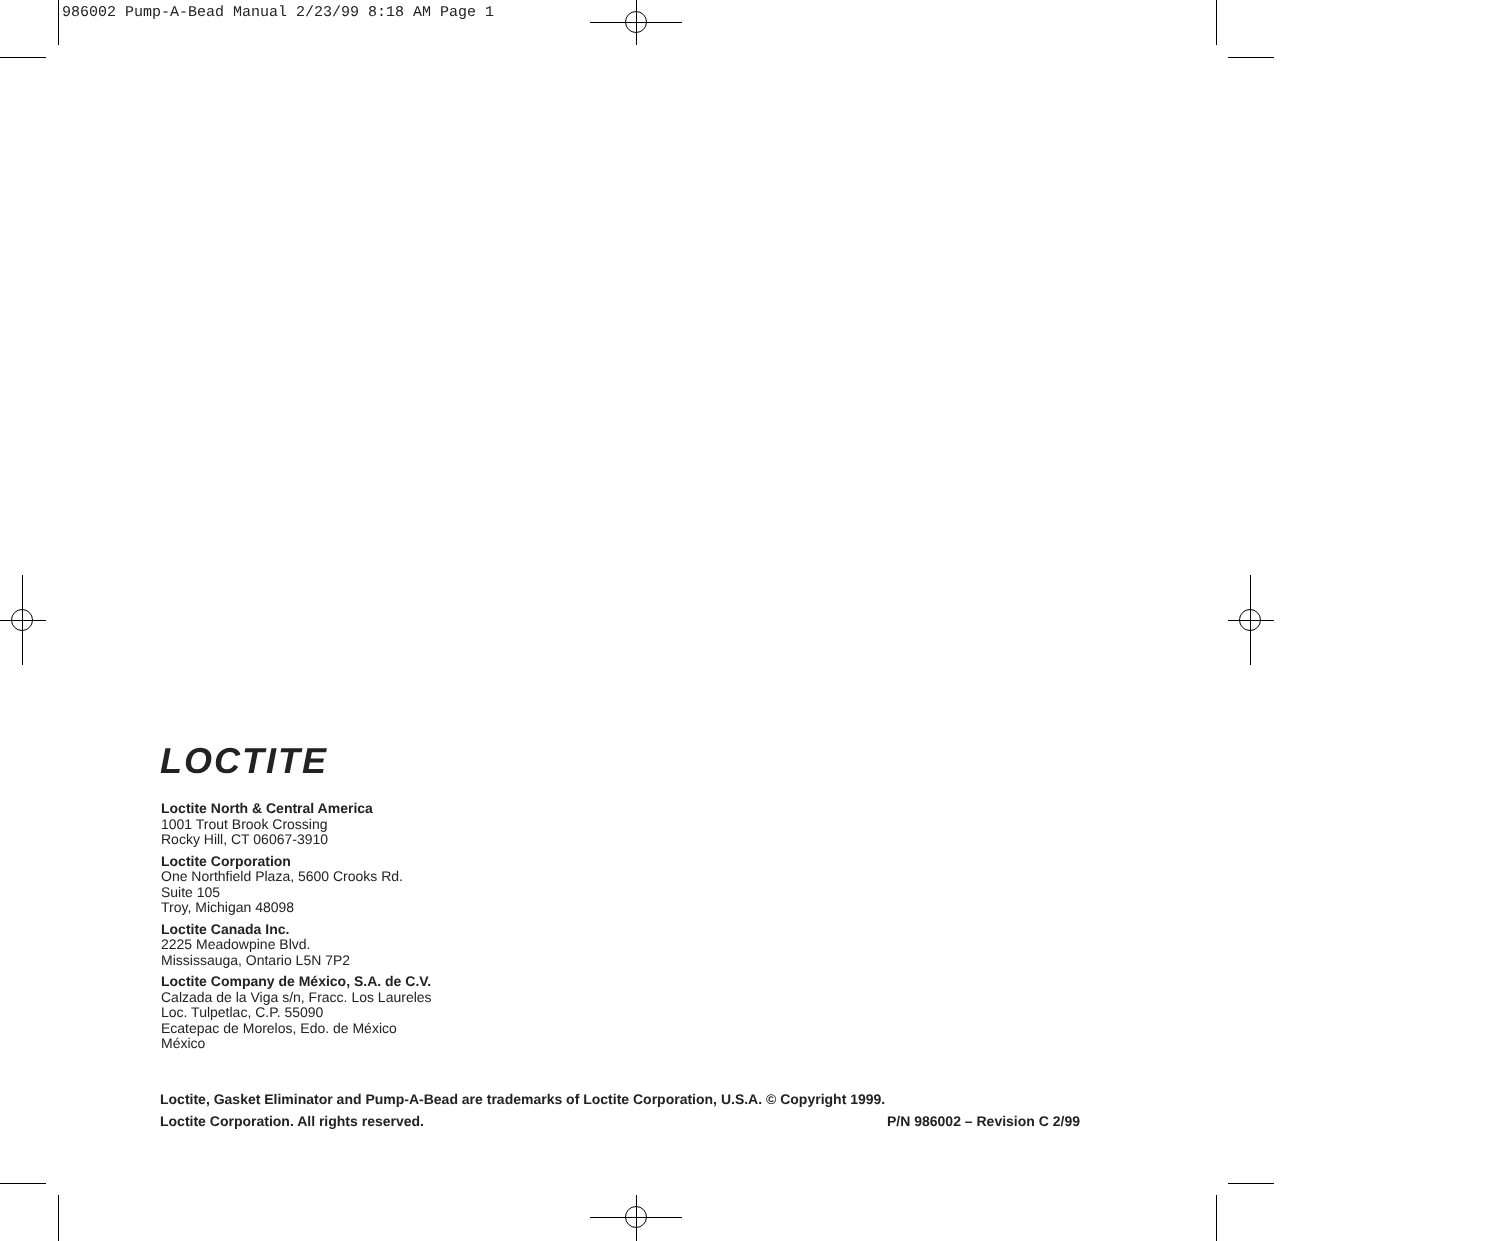986002 Pump-A-Bead Manual 2/23/99 8:18 AM Page 1
LOCTITE
Loctite North & Central America
1001 Trout Brook Crossing
Rocky Hill, CT 06067-3910
Loctite Corporation
One Northfield Plaza, 5600 Crooks Rd.
Suite 105
Troy, Michigan 48098
Loctite Canada Inc.
2225 Meadowpine Blvd.
Mississauga, Ontario L5N 7P2
Loctite Company de México, S.A. de C.V.
Calzada de la Viga s/n, Fracc. Los Laureles
Loc. Tulpetlac, C.P. 55090
Ecatepac de Morelos, Edo. de México
México
Loctite, Gasket Eliminator and Pump-A-Bead are trademarks of Loctite Corporation, U.S.A. © Copyright 1999.
Loctite Corporation. All rights reserved. P/N 986002 – Revision C 2/99